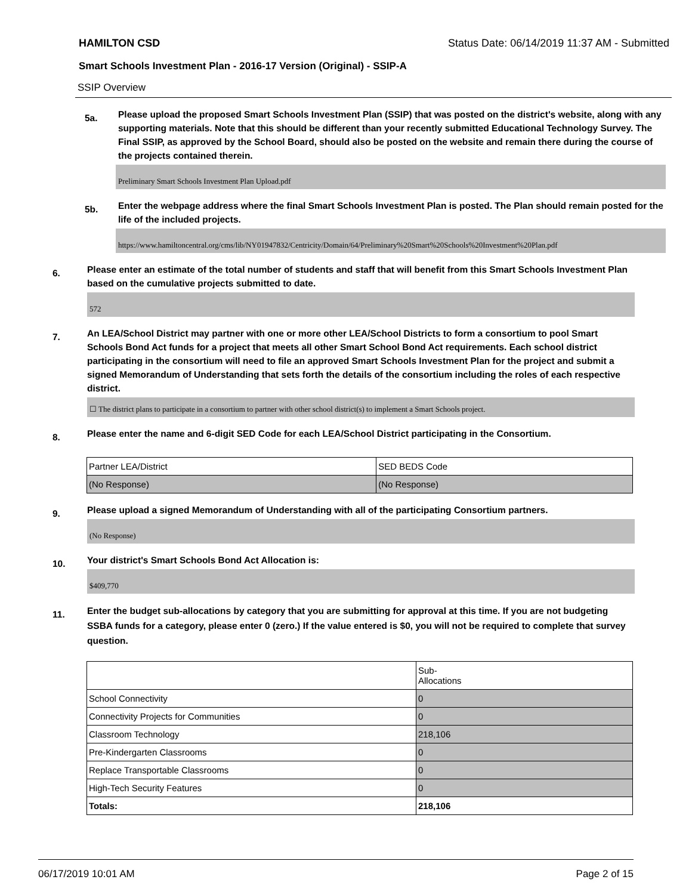HAMILTON CSD Status Date: 06/14/2019 11:37 AM - Submitted
Smart Schools Investment Plan - 2016-17 Version (Original) - SSIP-A
SSIP Overview
5a.
Please upload the proposed Smart Schools Investment Plan (SSIP) that was posted on the district's website, along with any supporting materials. Note that this should be different than your recently submitted Educational Technology Survey. The Final SSIP, as approved by the School Board, should also be posted on the website and remain there during the course of the projects contained therein.
Preliminary Smart Schools Investment Plan Upload.pdf
5b.
Enter the webpage address where the final Smart Schools Investment Plan is posted. The Plan should remain posted for the life of the included projects.
https://www.hamiltoncentral.org/cms/lib/NY01947832/Centricity/Domain/64/Preliminary%20Smart%20Schools%20Investment%20Plan.pdf
6.
Please enter an estimate of the total number of students and staff that will benefit from this Smart Schools Investment Plan based on the cumulative projects submitted to date.
572
7.
An LEA/School District may partner with one or more other LEA/School Districts to form a consortium to pool Smart Schools Bond Act funds for a project that meets all other Smart School Bond Act requirements. Each school district participating in the consortium will need to file an approved Smart Schools Investment Plan for the project and submit a signed Memorandum of Understanding that sets forth the details of the consortium including the roles of each respective district.
☐ The district plans to participate in a consortium to partner with other school district(s) to implement a Smart Schools project.
8.
Please enter the name and 6-digit SED Code for each LEA/School District participating in the Consortium.
| Partner LEA/District | SED BEDS Code |
| (No Response) | (No Response) |
9.
Please upload a signed Memorandum of Understanding with all of the participating Consortium partners.
(No Response)
10.
Your district's Smart Schools Bond Act Allocation is:
$409,770
11.
Enter the budget sub-allocations by category that you are submitting for approval at this time. If you are not budgeting SSBA funds for a category, please enter 0 (zero.) If the value entered is $0, you will not be required to complete that survey question.
| | Sub- Allocations |
| School Connectivity | 0 |
| Connectivity Projects for Communities | 0 |
| Classroom Technology | 218,106 |
| Pre-Kindergarten Classrooms | 0 |
| Replace Transportable Classrooms | 0 |
| High-Tech Security Features | 0 |
| Totals: | 218,106 |
06/17/2019 10:01 AM Page 2 of 15